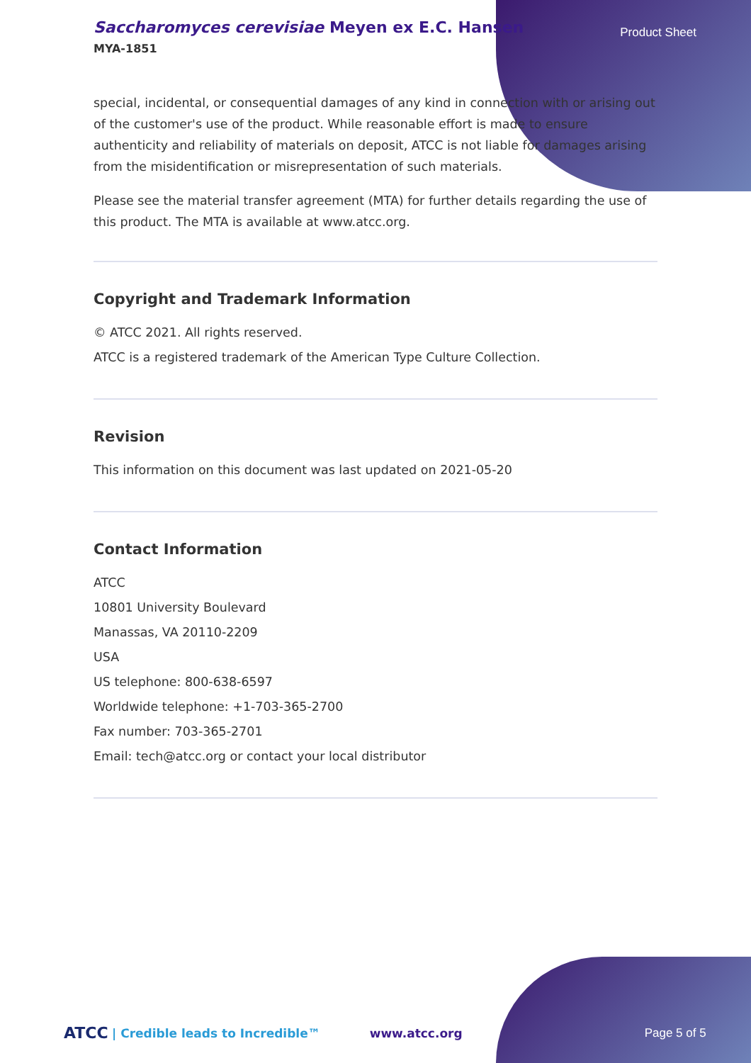Saccharomyces cerevisiae Meyen ex E.C. Hansen
MYA-1851
Product Sheet
special, incidental, or consequential damages of any kind in connection with or arising out of the customer's use of the product. While reasonable effort is made to ensure authenticity and reliability of materials on deposit, ATCC is not liable for damages arising from the misidentification or misrepresentation of such materials.
Please see the material transfer agreement (MTA) for further details regarding the use of this product. The MTA is available at www.atcc.org.
Copyright and Trademark Information
© ATCC 2021. All rights reserved.
ATCC is a registered trademark of the American Type Culture Collection.
Revision
This information on this document was last updated on 2021-05-20
Contact Information
ATCC
10801 University Boulevard
Manassas, VA 20110-2209
USA
US telephone: 800-638-6597
Worldwide telephone: +1-703-365-2700
Fax number: 703-365-2701
Email: tech@atcc.org or contact your local distributor
ATCC | Credible leads to Incredible™ www.atcc.org Page 5 of 5